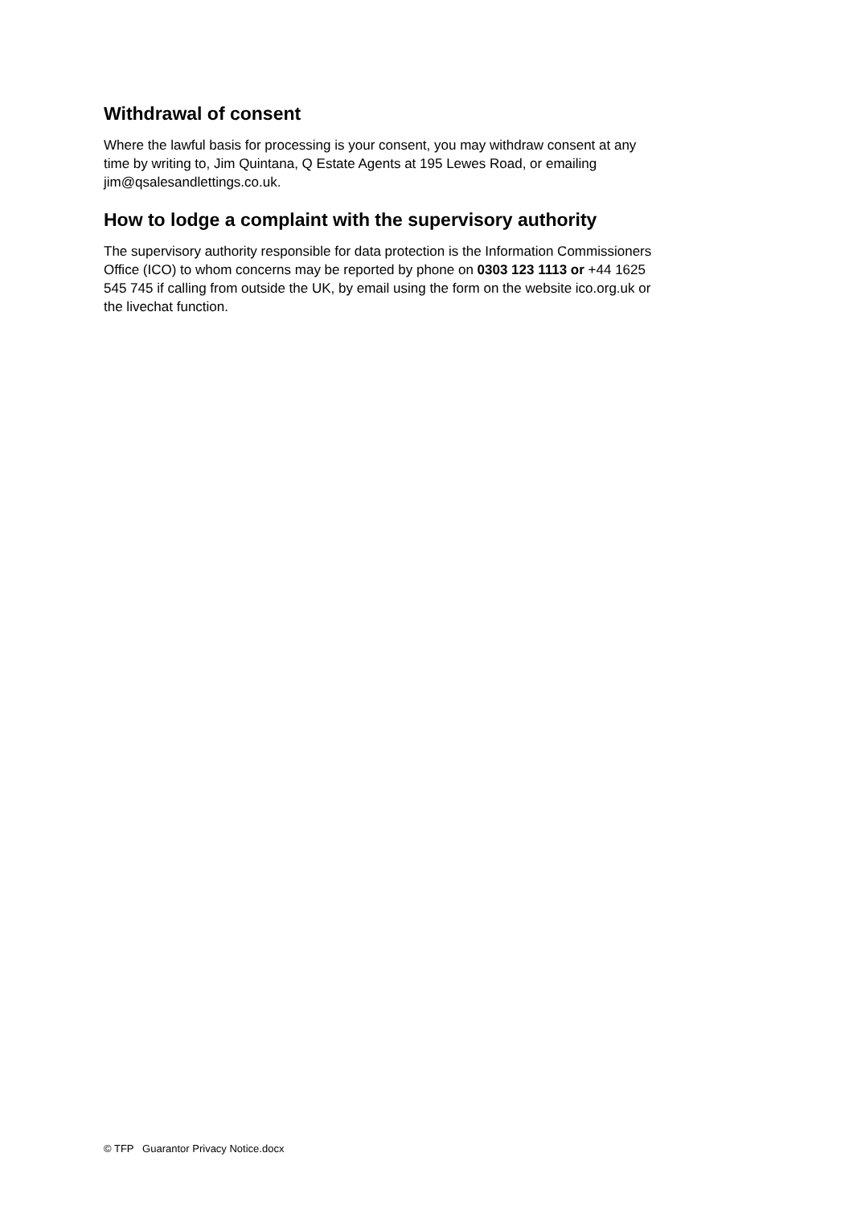Withdrawal of consent
Where the lawful basis for processing is your consent, you may withdraw consent at any
time by writing to, Jim Quintana, Q Estate Agents at 195 Lewes Road, or emailing
jim@qsalesandlettings.co.uk.
How to lodge a complaint with the supervisory authority
The supervisory authority responsible for data protection is the Information Commissioners
Office (ICO) to whom concerns may be reported by phone on 0303 123 1113 or +44 1625
545 745 if calling from outside the UK, by email using the form on the website ico.org.uk or
the livechat function.
© TFP Guarantor Privacy Notice.docx